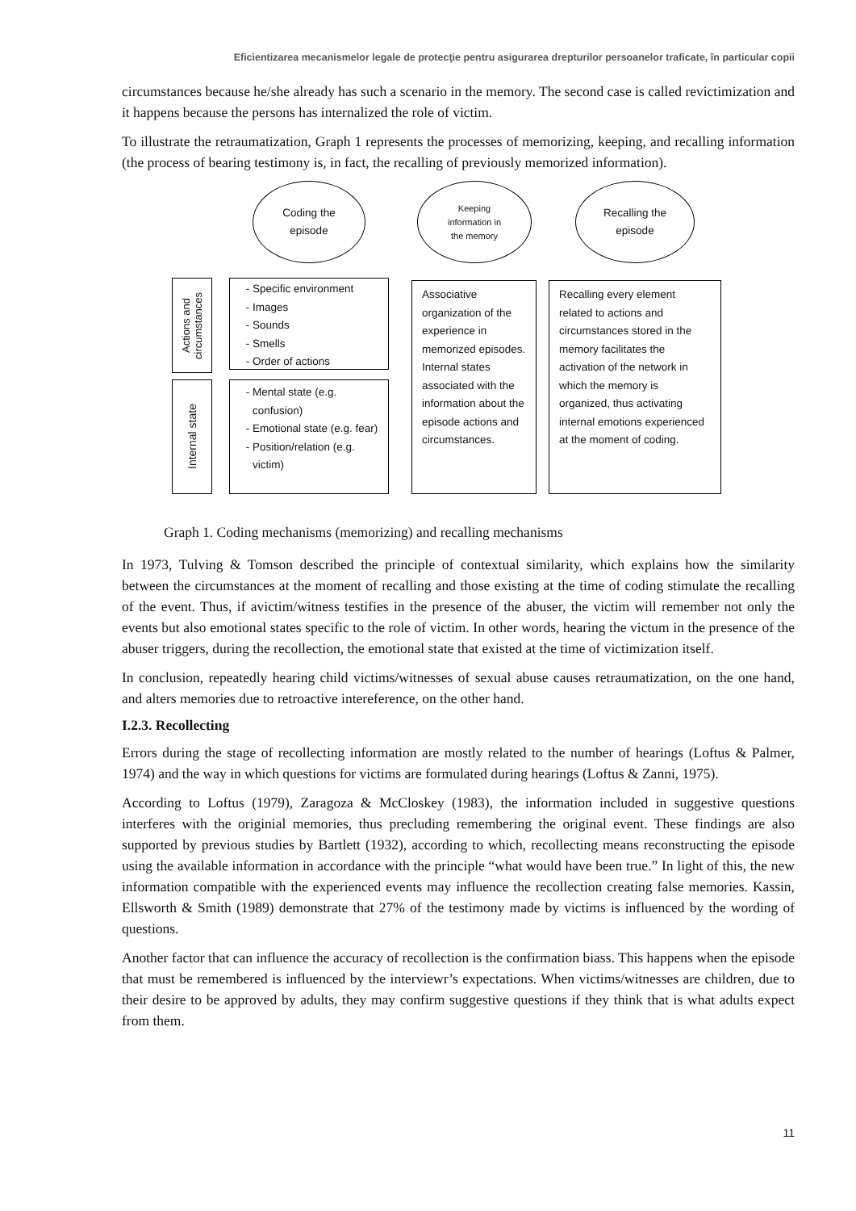Eficientizarea mecanismelor legale de protecţie pentru asigurarea drepturilor persoanelor traficate, în particular copii
circumstances because he/she already has such a scenario in the memory. The second case is called revictimization and it happens because the persons has internalized the role of victim.
To illustrate the retraumatization, Graph 1 represents the processes of memorizing, keeping, and recalling information (the process of bearing testimony is, in fact, the recalling of previously memorized information).
Coding the
episode
Keeping
information in
the memory
Recalling the
episode
Actions and circumstances
Internal state
Specific environment
Images
Sounds
Smells
Order of actions
Mental state (e.g. confusion)
Emotional state (e.g. fear)
Position/relation (e.g. victim)
Associative organization of the experience in memorized episodes.
Internal states associated with the information about the episode actions and circumstances.
Recalling every element related to actions and circumstances stored in the memory facilitates the activation of the network in which the memory is organized, thus activating internal emotions experienced at the moment of coding.
Graph 1. Coding mechanisms (memorizing) and recalling mechanisms
In 1973, Tulving & Tomson described the principle of contextual similarity, which explains how the similarity between the circumstances at the moment of recalling and those existing at the time of coding stimulate the recalling of the event. Thus, if avictim/witness testifies in the presence of the abuser, the victim will remember not only the events but also emotional states specific to the role of victim. In other words, hearing the victum in the presence of the abuser triggers, during the recollection, the emotional state that existed at the time of victimization itself.
In conclusion, repeatedly hearing child victims/witnesses of sexual abuse causes retraumatization, on the one hand, and alters memories due to retroactive intereference, on the other hand.
I.2.3. Recollecting
Errors during the stage of recollecting information are mostly related to the number of hearings (Loftus & Palmer, 1974) and the way in which questions for victims are formulated during hearings (Loftus & Zanni, 1975).
According to Loftus (1979), Zaragoza & McCloskey (1983), the information included in suggestive questions interferes with the originial memories, thus precluding remembering the original event. These findings are also supported by previous studies by Bartlett (1932), according to which, recollecting means reconstructing the episode using the available information in accordance with the principle “what would have been true.” In light of this, the new information compatible with the experienced events may influence the recollection creating false memories. Kassin, Ellsworth & Smith (1989) demonstrate that 27% of the testimony made by victims is influenced by the wording of questions.
Another factor that can influence the accuracy of recollection is the confirmation biass. This happens when the episode that must be remembered is influenced by the interviewr’s expectations. When victims/witnesses are children, due to their desire to be approved by adults, they may confirm suggestive questions if they think that is what adults expect from them.
11